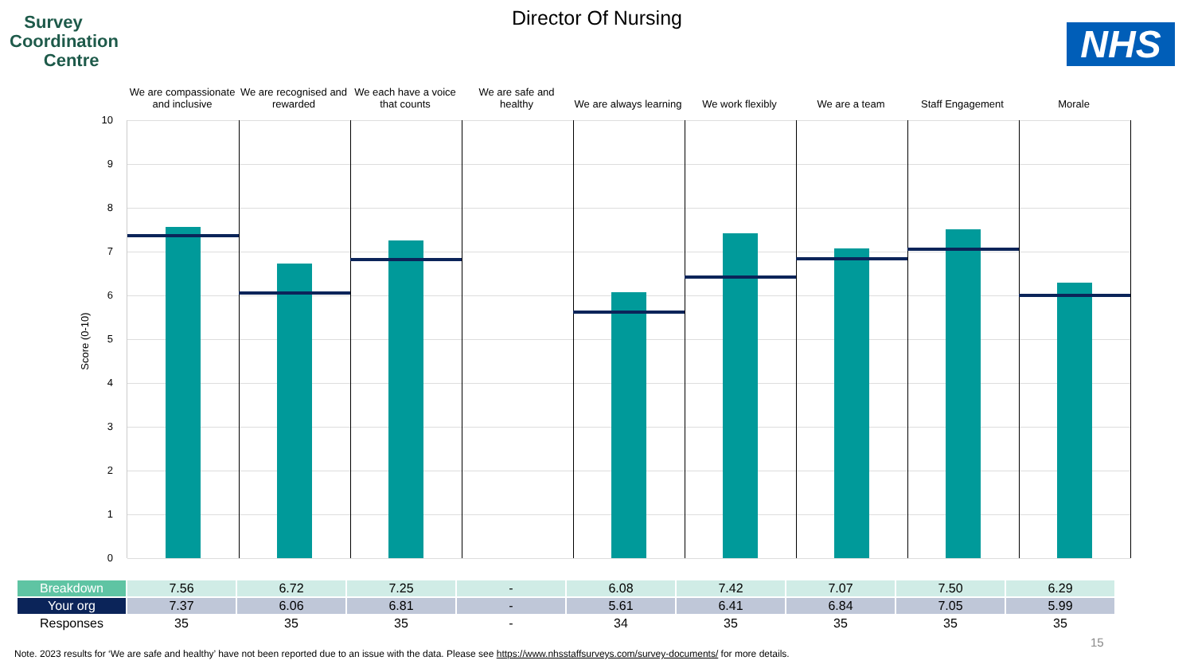Survey
Coordination
Centre
Director Of Nursing
NHS
We are compassionate and inclusive
We are recognised and rewarded We each have a voice that counts
We are safe and healthy We are always learning We work flexibly We are a team Staff Engagement Morale
10
9
8
7
6
5
4
3
2
1
0
Score (0-10)
| Breakdown | 7.56 | 6.72 | 7.25 | - | 6.08 | 7.42 | 7.07 | 7.50 | 6.29 |
| Your org | 7.37 | 6.06 | 6.81 | - | 5.61 | 6.41 | 6.84 | 7.05 | 5.99 |
| Responses | 35 | 35 | 35 | - | 34 | 35 | 35 | 35 | 35 |
15
Note. 2023 results for ‘We are safe and healthy’ have not been reported due to an issue with the data. Please see https://www.nhsstaffsurveys.com/survey-documents/ for more details.